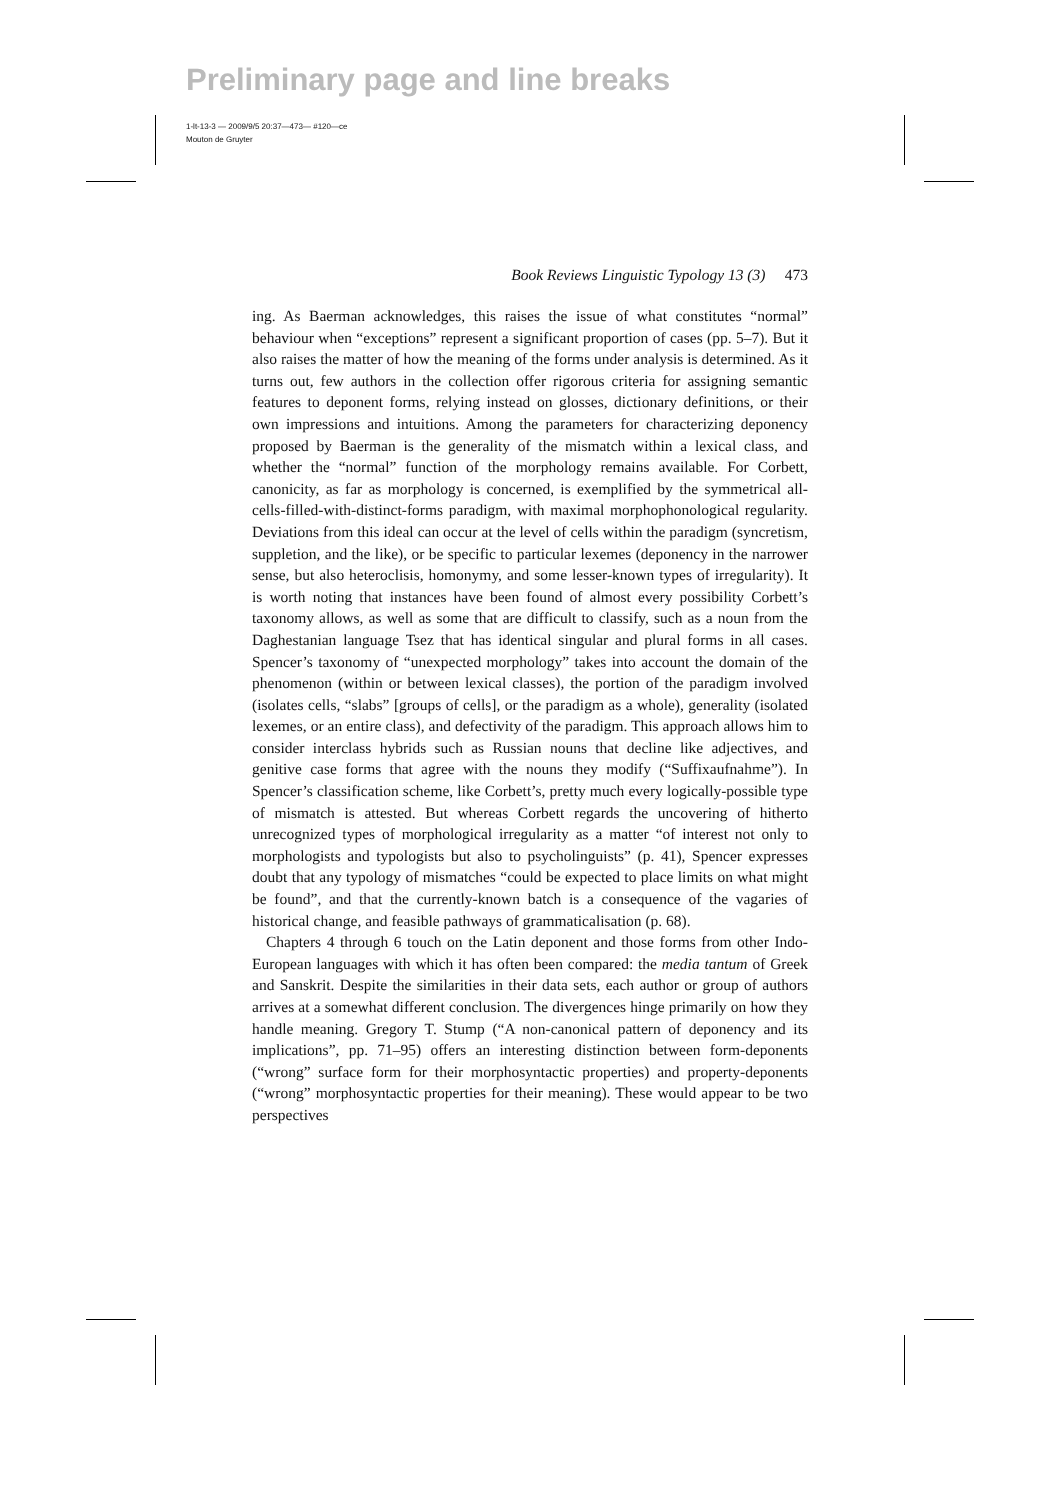Preliminary page and line breaks
1-lt-13-3 — 2009/9/5 20:37—473— #120—ce
Mouton de Gruyter
Book Reviews Linguistic Typology 13 (3) 473
ing. As Baerman acknowledges, this raises the issue of what constitutes “normal” behaviour when “exceptions” represent a significant proportion of cases (pp. 5–7). But it also raises the matter of how the meaning of the forms under analysis is determined. As it turns out, few authors in the collection offer rigorous criteria for assigning semantic features to deponent forms, relying instead on glosses, dictionary definitions, or their own impressions and intuitions. Among the parameters for characterizing deponency proposed by Baerman is the generality of the mismatch within a lexical class, and whether the “normal” function of the morphology remains available. For Corbett, canonicity, as far as morphology is concerned, is exemplified by the symmetrical all-cells-filled-with-distinct-forms paradigm, with maximal morphophonological regularity. Deviations from this ideal can occur at the level of cells within the paradigm (syncretism, suppletion, and the like), or be specific to particular lexemes (deponency in the narrower sense, but also heteroclisis, homonymy, and some lesser-known types of irregularity). It is worth noting that instances have been found of almost every possibility Corbett’s taxonomy allows, as well as some that are difficult to classify, such as a noun from the Daghestanian language Tsez that has identical singular and plural forms in all cases. Spencer’s taxonomy of “unexpected morphology” takes into account the domain of the phenomenon (within or between lexical classes), the portion of the paradigm involved (isolates cells, “slabs” [groups of cells], or the paradigm as a whole), generality (isolated lexemes, or an entire class), and defectivity of the paradigm. This approach allows him to consider interclass hybrids such as Russian nouns that decline like adjectives, and genitive case forms that agree with the nouns they modify (“Suffixaufnahme”). In Spencer’s classification scheme, like Corbett’s, pretty much every logically-possible type of mismatch is attested. But whereas Corbett regards the uncovering of hitherto unrecognized types of morphological irregularity as a matter “of interest not only to morphologists and typologists but also to psycholinguists” (p. 41), Spencer expresses doubt that any typology of mismatches “could be expected to place limits on what might be found”, and that the currently-known batch is a consequence of the vagaries of historical change, and feasible pathways of grammaticalisation (p. 68).
Chapters 4 through 6 touch on the Latin deponent and those forms from other Indo-European languages with which it has often been compared: the media tantum of Greek and Sanskrit. Despite the similarities in their data sets, each author or group of authors arrives at a somewhat different conclusion. The divergences hinge primarily on how they handle meaning. Gregory T. Stump (“A non-canonical pattern of deponency and its implications”, pp. 71–95) offers an interesting distinction between form-deponents (“wrong” surface form for their morphosyntactic properties) and property-deponents (“wrong” morphosyntactic properties for their meaning). These would appear to be two perspectives